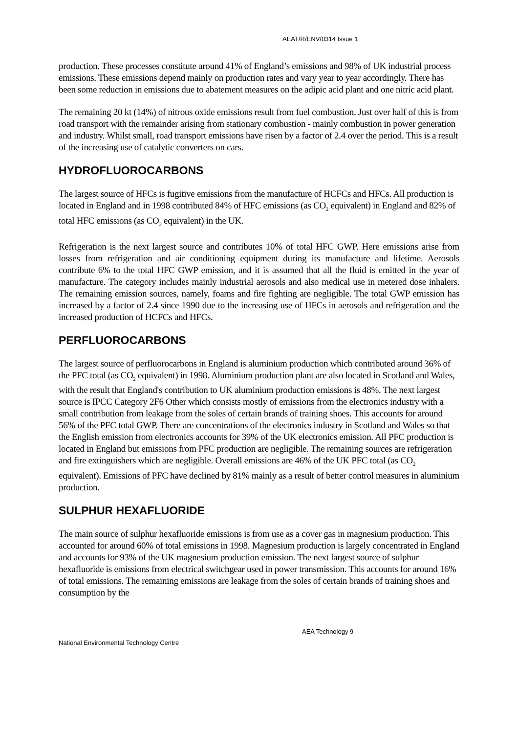AEAT/R/ENV/0314 Issue 1
production. These processes constitute around 41% of England’s emissions and 98% of UK industrial process emissions. These emissions depend mainly on production rates and vary year to year accordingly. There has been some reduction in emissions due to abatement measures on the adipic acid plant and one nitric acid plant.
The remaining 20 kt (14%) of nitrous oxide emissions result from fuel combustion. Just over half of this is from road transport with the remainder arising from stationary combustion - mainly combustion in power generation and industry. Whilst small, road transport emissions have risen by a factor of 2.4 over the period. This is a result of the increasing use of catalytic converters on cars.
HYDROFLUOROCARBONS
The largest source of HFCs is fugitive emissions from the manufacture of HCFCs and HFCs. All production is located in England and in 1998 contributed 84% of HFC emissions (as CO<sub>2</sub> equivalent) in England and 82% of total HFC emissions (as CO<sub>2</sub> equivalent) in the UK.
Refrigeration is the next largest source and contributes 10% of total HFC GWP. Here emissions arise from losses from refrigeration and air conditioning equipment during its manufacture and lifetime. Aerosols contribute 6% to the total HFC GWP emission, and it is assumed that all the fluid is emitted in the year of manufacture. The category includes mainly industrial aerosols and also medical use in metered dose inhalers. The remaining emission sources, namely, foams and fire fighting are negligible. The total GWP emission has increased by a factor of 2.4 since 1990 due to the increasing use of HFCs in aerosols and refrigeration and the increased production of HCFCs and HFCs.
PERFLUOROCARBONS
The largest source of perfluorocarbons in England is aluminium production which contributed around 36% of the PFC total (as CO<sub>2</sub> equivalent) in 1998. Aluminium production plant are also located in Scotland and Wales, with the result that England's contribution to UK aluminium production emissions is 48%. The next largest source is IPCC Category 2F6 Other which consists mostly of emissions from the electronics industry with a small contribution from leakage from the soles of certain brands of training shoes. This accounts for around 56% of the PFC total GWP. There are concentrations of the electronics industry in Scotland and Wales so that the English emission from electronics accounts for 39% of the UK electronics emission. All PFC production is located in England but emissions from PFC production are negligible. The remaining sources are refrigeration and fire extinguishers which are negligible. Overall emissions are 46% of the UK PFC total (as CO<sub>2</sub> equivalent). Emissions of PFC have declined by 81% mainly as a result of better control measures in aluminium production.
SULPHUR HEXAFLUORIDE
The main source of sulphur hexafluoride emissions is from use as a cover gas in magnesium production. This accounted for around 60% of total emissions in 1998. Magnesium production is largely concentrated in England and accounts for 93% of the UK magnesium production emission. The next largest source of sulphur hexafluoride is emissions from electrical switchgear used in power transmission. This accounts for around 16% of total emissions. The remaining emissions are leakage from the soles of certain brands of training shoes and consumption by the
AEA Technology 9
National Environmental Technology Centre